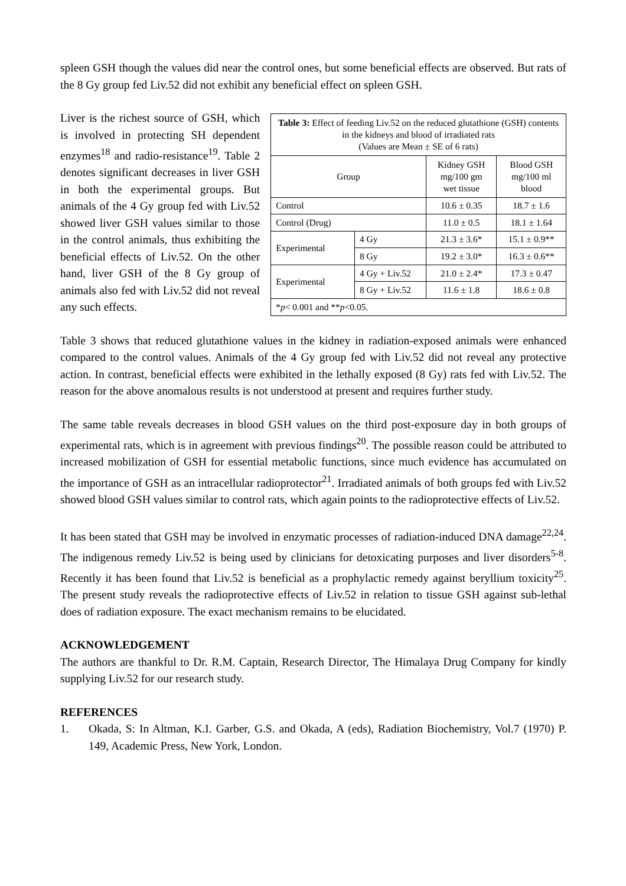spleen GSH though the values did near the control ones, but some beneficial effects are observed. But rats of the 8 Gy group fed Liv.52 did not exhibit any beneficial effect on spleen GSH.
Liver is the richest source of GSH, which is involved in protecting SH dependent enzymes<sup>18</sup> and radio-resistance<sup>19</sup>. Table 2 denotes significant decreases in liver GSH in both the experimental groups. But animals of the 4 Gy group fed with Liv.52 showed liver GSH values similar to those in the control animals, thus exhibiting the beneficial effects of Liv.52. On the other hand, liver GSH of the 8 Gy group of animals also fed with Liv.52 did not reveal any such effects.
| Table 3: Effect of feeding Liv.52 on the reduced glutathione (GSH) contents in the kidneys and blood of irradiated rats (Values are Mean ± SE of 6 rats) | | | |
| Group | | Kidney GSH mg/100 gm wet tissue | Blood GSH mg/100 ml blood |
| Control | | 10.6 ± 0.35 | 18.7 ± 1.6 |
| Control (Drug) | | 11.0 ± 0.5 | 18.1 ± 1.64 |
| Experimental | 4 Gy | 21.3 ± 3.6* | 15.1 ± 0.9** |
| | 8 Gy | 19.2 ± 3.0* | 16.3 ± 0.6** |
| Experimental | 4 Gy + Liv.52 | 21.0 ± 2.4* | 17.3 ± 0.47 |
| | 8 Gy + Liv.52 | 11.6 ± 1.8 | 18.6 ± 0.8 |
| * p < 0.001 and ** p <0.05. | | | |
Table 3 shows that reduced glutathione values in the kidney in radiation-exposed animals were enhanced compared to the control values. Animals of the 4 Gy group fed with Liv.52 did not reveal any protective action. In contrast, beneficial effects were exhibited in the lethally exposed (8 Gy) rats fed with Liv.52. The reason for the above anomalous results is not understood at present and requires further study.
The same table reveals decreases in blood GSH values on the third post-exposure day in both groups of experimental rats, which is in agreement with previous findings<sup>20</sup>. The possible reason could be attributed to increased mobilization of GSH for essential metabolic functions, since much evidence has accumulated on the importance of GSH as an intracellular radioprotector<sup>21</sup>. Irradiated animals of both groups fed with Liv.52 showed blood GSH values similar to control rats, which again points to the radioprotective effects of Liv.52.
It has been stated that GSH may be involved in enzymatic processes of radiation-induced DNA damage<sup>22,24</sup>. The indigenous remedy Liv.52 is being used by clinicians for detoxicating purposes and liver disorders<sup>5-8</sup>. Recently it has been found that Liv.52 is beneficial as a prophylactic remedy against beryllium toxicity<sup>25</sup>. The present study reveals the radioprotective effects of Liv.52 in relation to tissue GSH against sub-lethal does of radiation exposure. The exact mechanism remains to be elucidated.
ACKNOWLEDGEMENT
The authors are thankful to Dr. R.M. Captain, Research Director, The Himalaya Drug Company for kindly supplying Liv.52 for our research study.
REFERENCES
1. Okada, S: In Altman, K.I. Garber, G.S. and Okada, A (eds), Radiation Biochemistry, Vol.7 (1970) P. 149, Academic Press, New York, London.